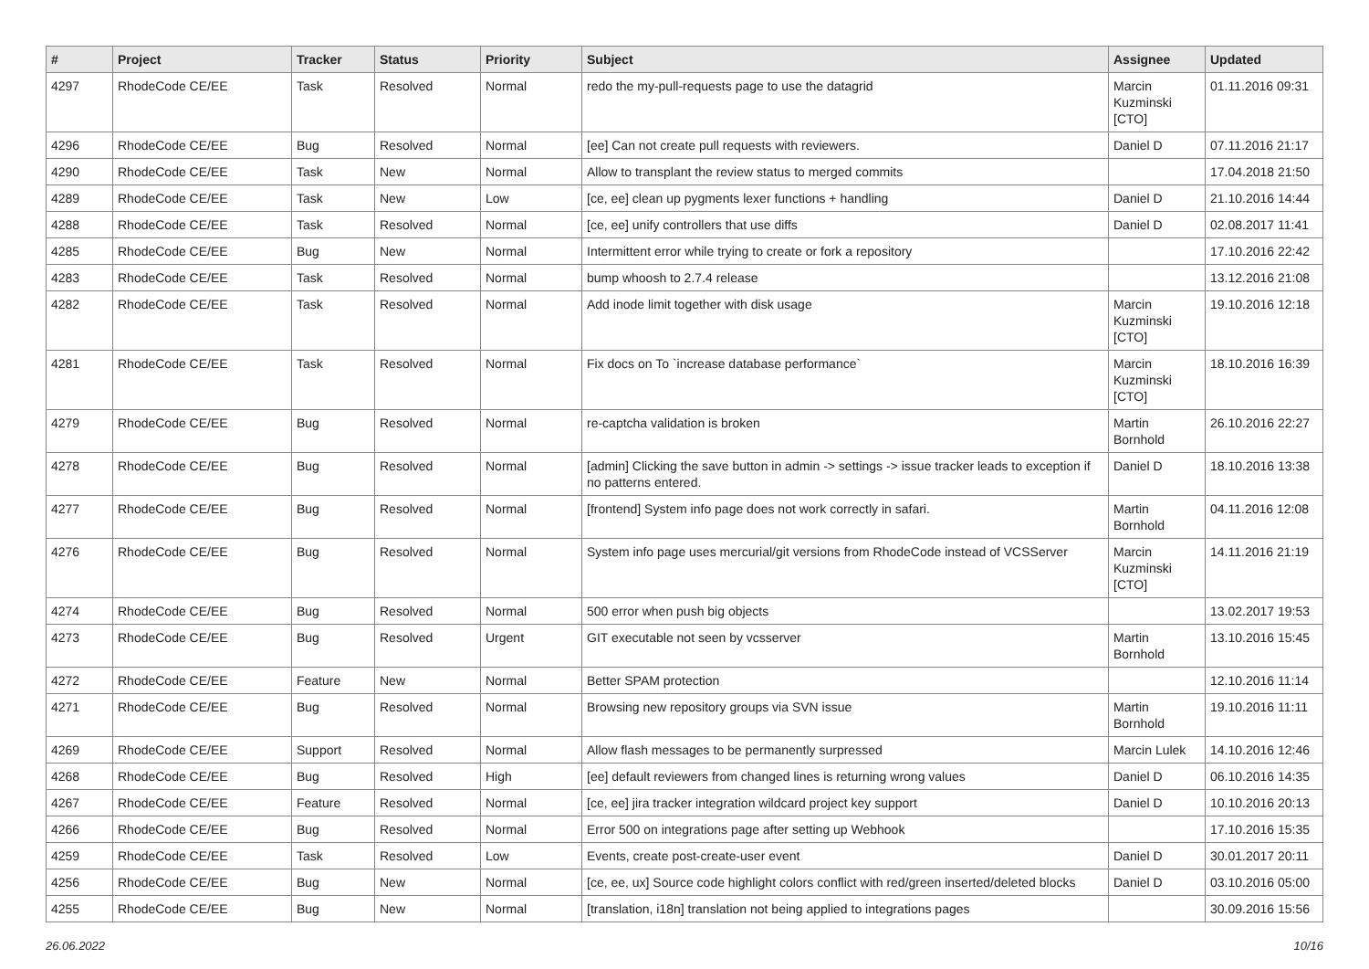| # | Project | Tracker | Status | Priority | Subject | Assignee | Updated |
| --- | --- | --- | --- | --- | --- | --- | --- |
| 4297 | RhodeCode CE/EE | Task | Resolved | Normal | redo the my-pull-requests page to use the datagrid | Marcin Kuzminski [CTO] | 01.11.2016 09:31 |
| 4296 | RhodeCode CE/EE | Bug | Resolved | Normal | [ee] Can not create pull requests with reviewers. | Daniel D | 07.11.2016 21:17 |
| 4290 | RhodeCode CE/EE | Task | New | Normal | Allow to transplant the review status to merged commits | | 17.04.2018 21:50 |
| 4289 | RhodeCode CE/EE | Task | New | Low | [ce, ee] clean up pygments lexer functions + handling | Daniel D | 21.10.2016 14:44 |
| 4288 | RhodeCode CE/EE | Task | Resolved | Normal | [ce, ee] unify controllers that use diffs | Daniel D | 02.08.2017 11:41 |
| 4285 | RhodeCode CE/EE | Bug | New | Normal | Intermittent error while trying to create or fork a repository | | 17.10.2016 22:42 |
| 4283 | RhodeCode CE/EE | Task | Resolved | Normal | bump whoosh to 2.7.4 release | | 13.12.2016 21:08 |
| 4282 | RhodeCode CE/EE | Task | Resolved | Normal | Add inode limit together with disk usage | Marcin Kuzminski [CTO] | 19.10.2016 12:18 |
| 4281 | RhodeCode CE/EE | Task | Resolved | Normal | Fix docs on To `increase database performance` | Marcin Kuzminski [CTO] | 18.10.2016 16:39 |
| 4279 | RhodeCode CE/EE | Bug | Resolved | Normal | re-captcha validation is broken | Martin Bornhold | 26.10.2016 22:27 |
| 4278 | RhodeCode CE/EE | Bug | Resolved | Normal | [admin] Clicking the save button in admin -> settings -> issue tracker leads to exception if no patterns entered. | Daniel D | 18.10.2016 13:38 |
| 4277 | RhodeCode CE/EE | Bug | Resolved | Normal | [frontend] System info page does not work correctly in safari. | Martin Bornhold | 04.11.2016 12:08 |
| 4276 | RhodeCode CE/EE | Bug | Resolved | Normal | System info page uses mercurial/git versions from RhodeCode instead of VCSServer | Marcin Kuzminski [CTO] | 14.11.2016 21:19 |
| 4274 | RhodeCode CE/EE | Bug | Resolved | Normal | 500 error when push big objects | | 13.02.2017 19:53 |
| 4273 | RhodeCode CE/EE | Bug | Resolved | Urgent | GIT executable not seen by vcsserver | Martin Bornhold | 13.10.2016 15:45 |
| 4272 | RhodeCode CE/EE | Feature | New | Normal | Better SPAM protection | | 12.10.2016 11:14 |
| 4271 | RhodeCode CE/EE | Bug | Resolved | Normal | Browsing new repository groups via SVN issue | Martin Bornhold | 19.10.2016 11:11 |
| 4269 | RhodeCode CE/EE | Support | Resolved | Normal | Allow flash messages to be permanently surpressed | Marcin Lulek | 14.10.2016 12:46 |
| 4268 | RhodeCode CE/EE | Bug | Resolved | High | [ee] default reviewers from changed lines is returning wrong values | Daniel D | 06.10.2016 14:35 |
| 4267 | RhodeCode CE/EE | Feature | Resolved | Normal | [ce, ee] jira tracker integration wildcard project key support | Daniel D | 10.10.2016 20:13 |
| 4266 | RhodeCode CE/EE | Bug | Resolved | Normal | Error 500 on integrations page after setting up Webhook | | 17.10.2016 15:35 |
| 4259 | RhodeCode CE/EE | Task | Resolved | Low | Events, create post-create-user event | Daniel D | 30.01.2017 20:11 |
| 4256 | RhodeCode CE/EE | Bug | New | Normal | [ce, ee, ux] Source code highlight colors conflict with red/green inserted/deleted blocks | Daniel D | 03.10.2016 05:00 |
| 4255 | RhodeCode CE/EE | Bug | New | Normal | [translation, i18n] translation not being applied to integrations pages | | 30.09.2016 15:56 |
26.06.2022 10/16